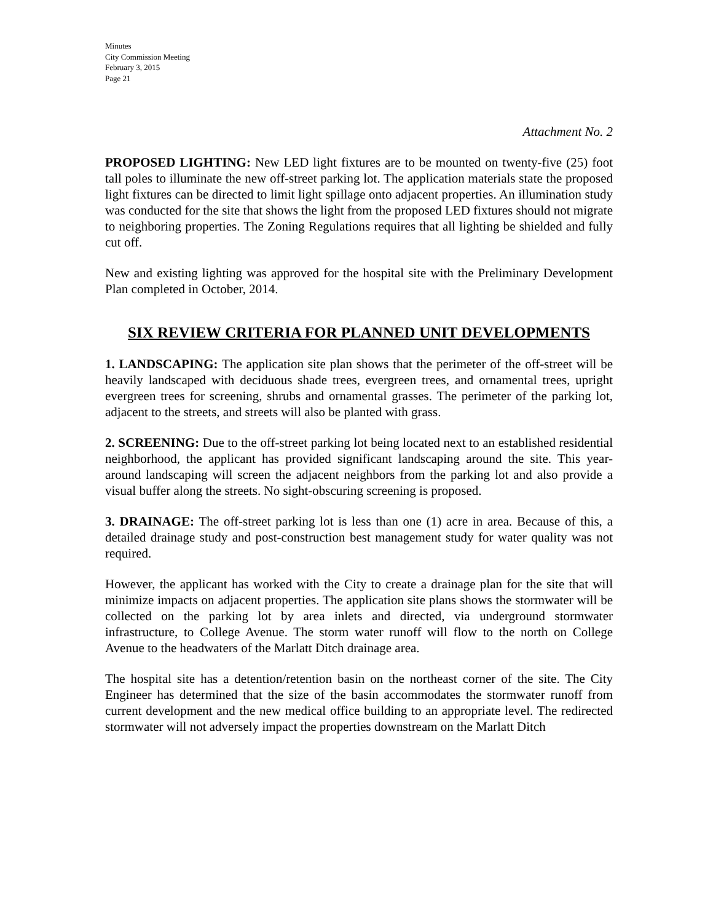Minutes
City Commission Meeting
February 3, 2015
Page 21
Attachment No. 2
PROPOSED LIGHTING: New LED light fixtures are to be mounted on twenty-five (25) foot tall poles to illuminate the new off-street parking lot. The application materials state the proposed light fixtures can be directed to limit light spillage onto adjacent properties. An illumination study was conducted for the site that shows the light from the proposed LED fixtures should not migrate to neighboring properties. The Zoning Regulations requires that all lighting be shielded and fully cut off.
New and existing lighting was approved for the hospital site with the Preliminary Development Plan completed in October, 2014.
SIX REVIEW CRITERIA FOR PLANNED UNIT DEVELOPMENTS
1. LANDSCAPING: The application site plan shows that the perimeter of the off-street will be heavily landscaped with deciduous shade trees, evergreen trees, and ornamental trees, upright evergreen trees for screening, shrubs and ornamental grasses. The perimeter of the parking lot, adjacent to the streets, and streets will also be planted with grass.
2. SCREENING: Due to the off-street parking lot being located next to an established residential neighborhood, the applicant has provided significant landscaping around the site. This year-around landscaping will screen the adjacent neighbors from the parking lot and also provide a visual buffer along the streets. No sight-obscuring screening is proposed.
3. DRAINAGE: The off-street parking lot is less than one (1) acre in area. Because of this, a detailed drainage study and post-construction best management study for water quality was not required.
However, the applicant has worked with the City to create a drainage plan for the site that will minimize impacts on adjacent properties. The application site plans shows the stormwater will be collected on the parking lot by area inlets and directed, via underground stormwater infrastructure, to College Avenue. The storm water runoff will flow to the north on College Avenue to the headwaters of the Marlatt Ditch drainage area.
The hospital site has a detention/retention basin on the northeast corner of the site. The City Engineer has determined that the size of the basin accommodates the stormwater runoff from current development and the new medical office building to an appropriate level. The redirected stormwater will not adversely impact the properties downstream on the Marlatt Ditch